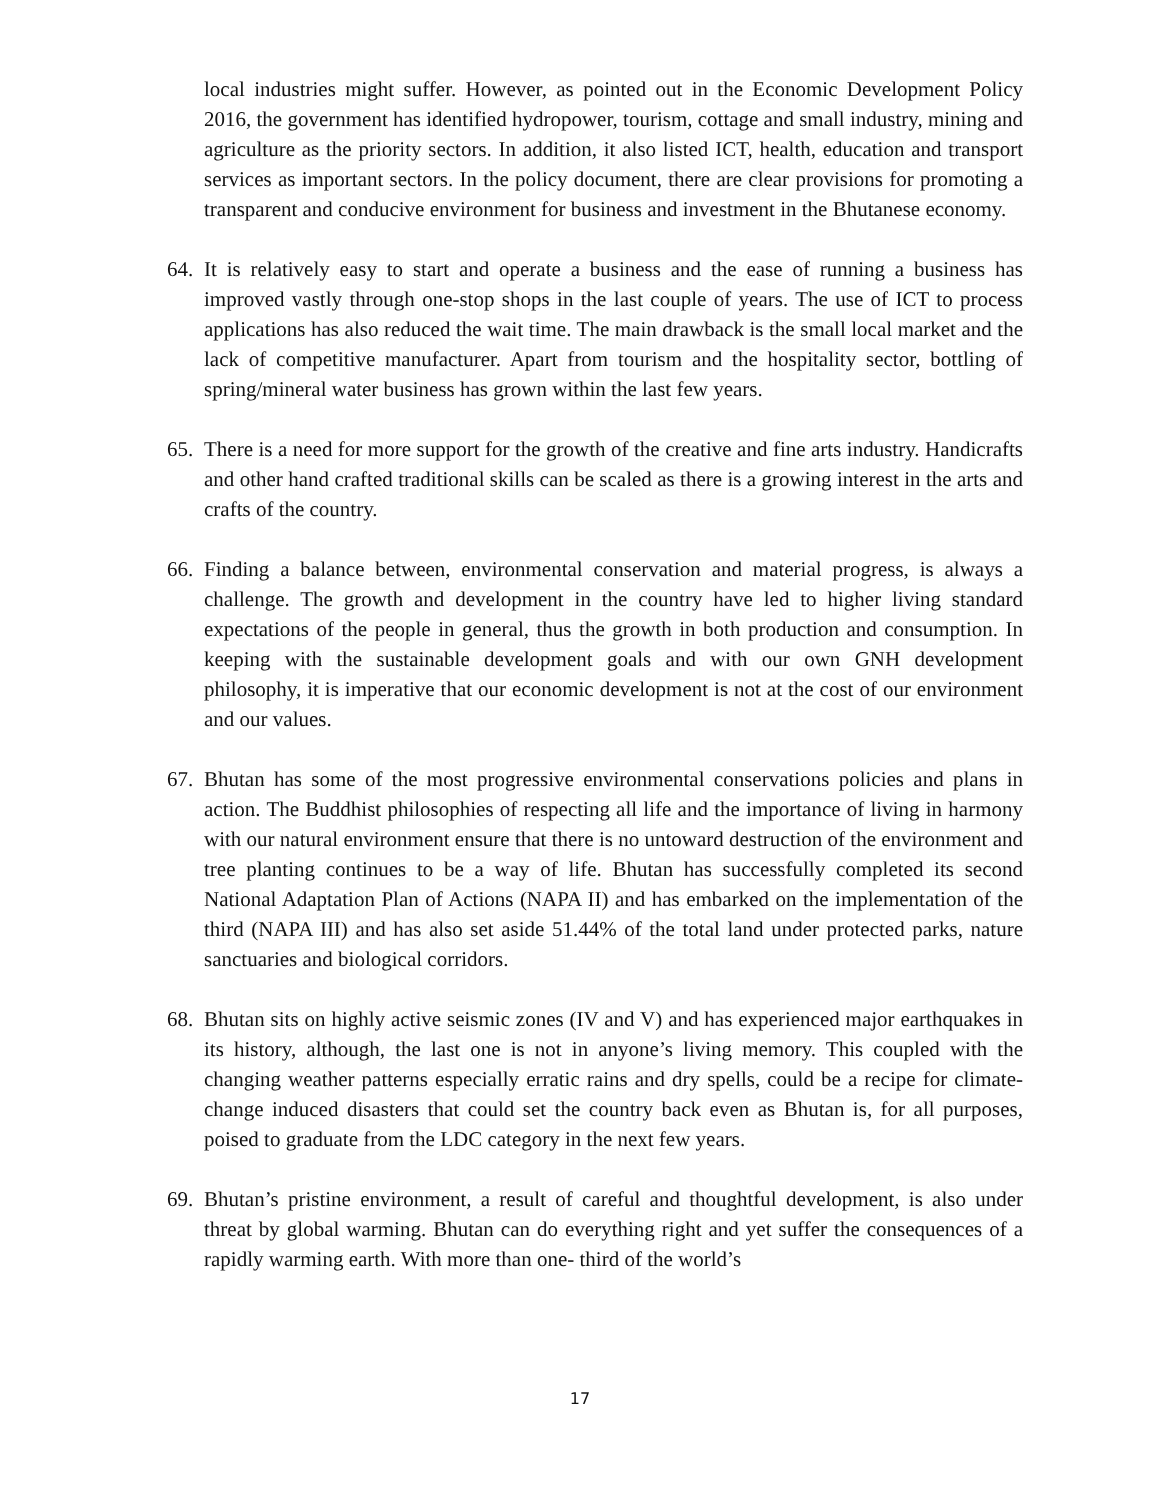local industries might suffer. However, as pointed out in the Economic Development Policy 2016, the government has identified hydropower, tourism, cottage and small industry, mining and agriculture as the priority sectors. In addition, it also listed ICT, health, education and transport services as important sectors. In the policy document, there are clear provisions for promoting a transparent and conducive environment for business and investment in the Bhutanese economy.
64.
It is relatively easy to start and operate a business and the ease of running a business has improved vastly through one-stop shops in the last couple of years. The use of ICT to process applications has also reduced the wait time. The main drawback is the small local market and the lack of competitive manufacturer. Apart from tourism and the hospitality sector, bottling of spring/mineral water business has grown within the last few years.
65.
There is a need for more support for the growth of the creative and fine arts industry. Handicrafts and other hand crafted traditional skills can be scaled as there is a growing interest in the arts and crafts of the country.
66.
Finding a balance between, environmental conservation and material progress, is always a challenge. The growth and development in the country have led to higher living standard expectations of the people in general, thus the growth in both production and consumption. In keeping with the sustainable development goals and with our own GNH development philosophy, it is imperative that our economic development is not at the cost of our environment and our values.
67.
Bhutan has some of the most progressive environmental conservations policies and plans in action. The Buddhist philosophies of respecting all life and the importance of living in harmony with our natural environment ensure that there is no untoward destruction of the environment and tree planting continues to be a way of life. Bhutan has successfully completed its second National Adaptation Plan of Actions (NAPA II) and has embarked on the implementation of the third (NAPA III) and has also set aside 51.44% of the total land under protected parks, nature sanctuaries and biological corridors.
68.
Bhutan sits on highly active seismic zones (IV and V) and has experienced major earthquakes in its history, although, the last one is not in anyone’s living memory. This coupled with the changing weather patterns especially erratic rains and dry spells, could be a recipe for climate-change induced disasters that could set the country back even as Bhutan is, for all purposes, poised to graduate from the LDC category in the next few years.
69.
Bhutan’s pristine environment, a result of careful and thoughtful development, is also under threat by global warming. Bhutan can do everything right and yet suffer the consequences of a rapidly warming earth. With more than one- third of the world’s
17